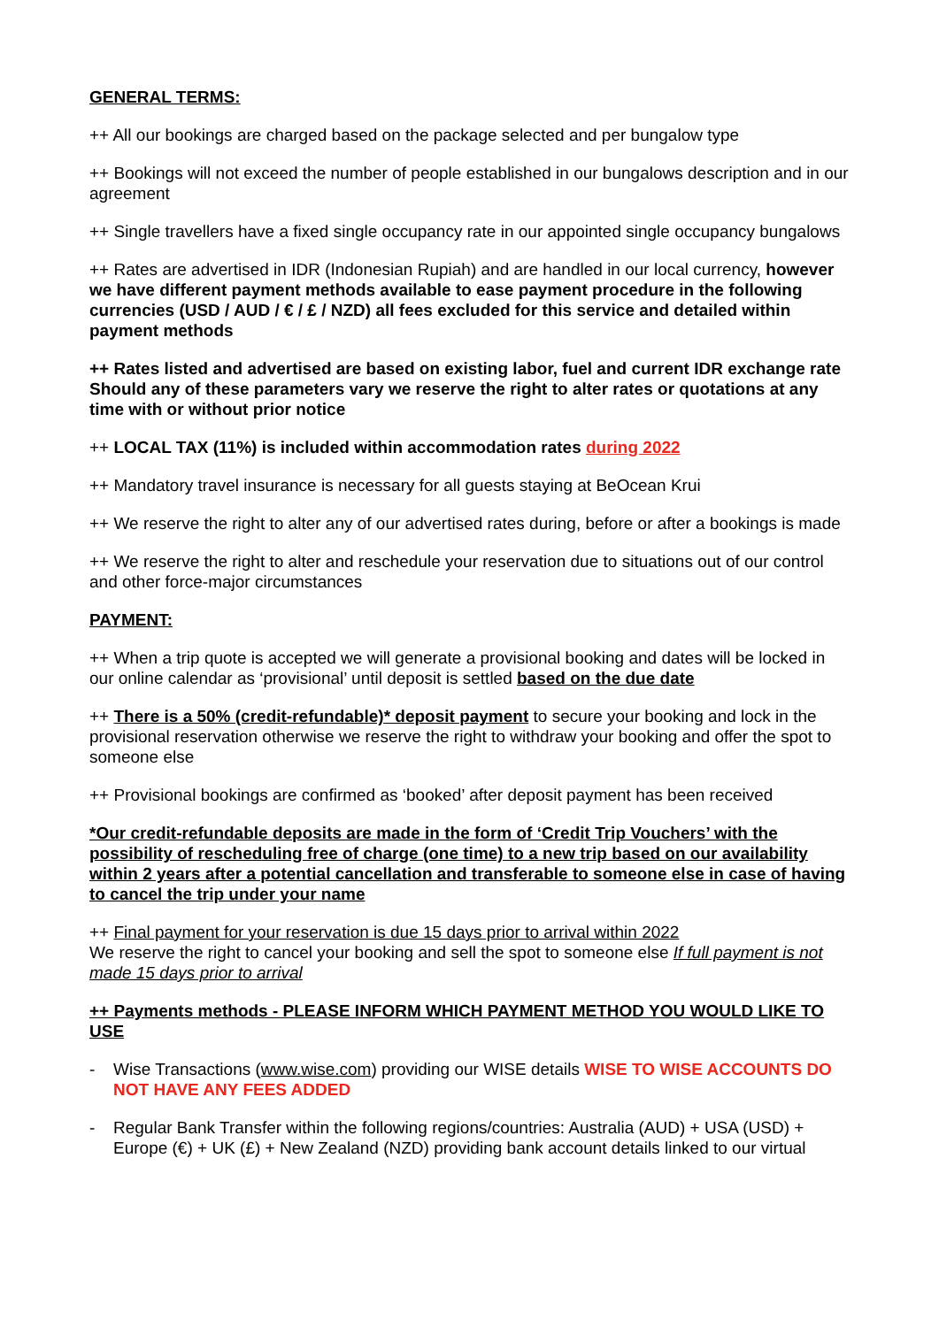GENERAL TERMS:
++ All our bookings are charged based on the package selected and per bungalow type
++ Bookings will not exceed the number of people established in our bungalows description and in our agreement
++ Single travellers have a fixed single occupancy rate in our appointed single occupancy bungalows
++ Rates are advertised in IDR (Indonesian Rupiah) and are handled in our local currency, however we have different payment methods available to ease payment procedure in the following currencies (USD / AUD / € / £ / NZD) all fees excluded for this service and detailed within payment methods
++ Rates listed and advertised are based on existing labor, fuel and current IDR exchange rate
Should any of these parameters vary we reserve the right to alter rates or quotations at any time with or without prior notice
++ LOCAL TAX (11%) is included within accommodation rates during 2022
++ Mandatory travel insurance is necessary for all guests staying at BeOcean Krui
++ We reserve the right to alter any of our advertised rates during, before or after a bookings is made
++ We reserve the right to alter and reschedule your reservation due to situations out of our control and other force-major circumstances
PAYMENT:
++ When a trip quote is accepted we will generate a provisional booking and dates will be locked in our online calendar as ‘provisional’ until deposit is settled based on the due date
++ There is a 50% (credit-refundable)* deposit payment to secure your booking and lock in the provisional reservation otherwise we reserve the right to withdraw your booking and offer the spot to someone else
++ Provisional bookings are confirmed as ‘booked’ after deposit payment has been received
*Our credit-refundable deposits are made in the form of ‘Credit Trip Vouchers’ with the possibility of rescheduling free of charge (one time) to a new trip based on our availability within 2 years after a potential cancellation and transferable to someone else in case of having to cancel the trip under your name
++ Final payment for your reservation is due 15 days prior to arrival within 2022
We reserve the right to cancel your booking and sell the spot to someone else If full payment is not made 15 days prior to arrival
++ Payments methods - PLEASE INFORM WHICH PAYMENT METHOD YOU WOULD LIKE TO USE
- Wise Transactions (www.wise.com) providing our WISE details WISE TO WISE ACCOUNTS DO NOT HAVE ANY FEES ADDED
- Regular Bank Transfer within the following regions/countries: Australia (AUD) + USA (USD) + Europe (€) + UK (£) + New Zealand (NZD) providing bank account details linked to our virtual